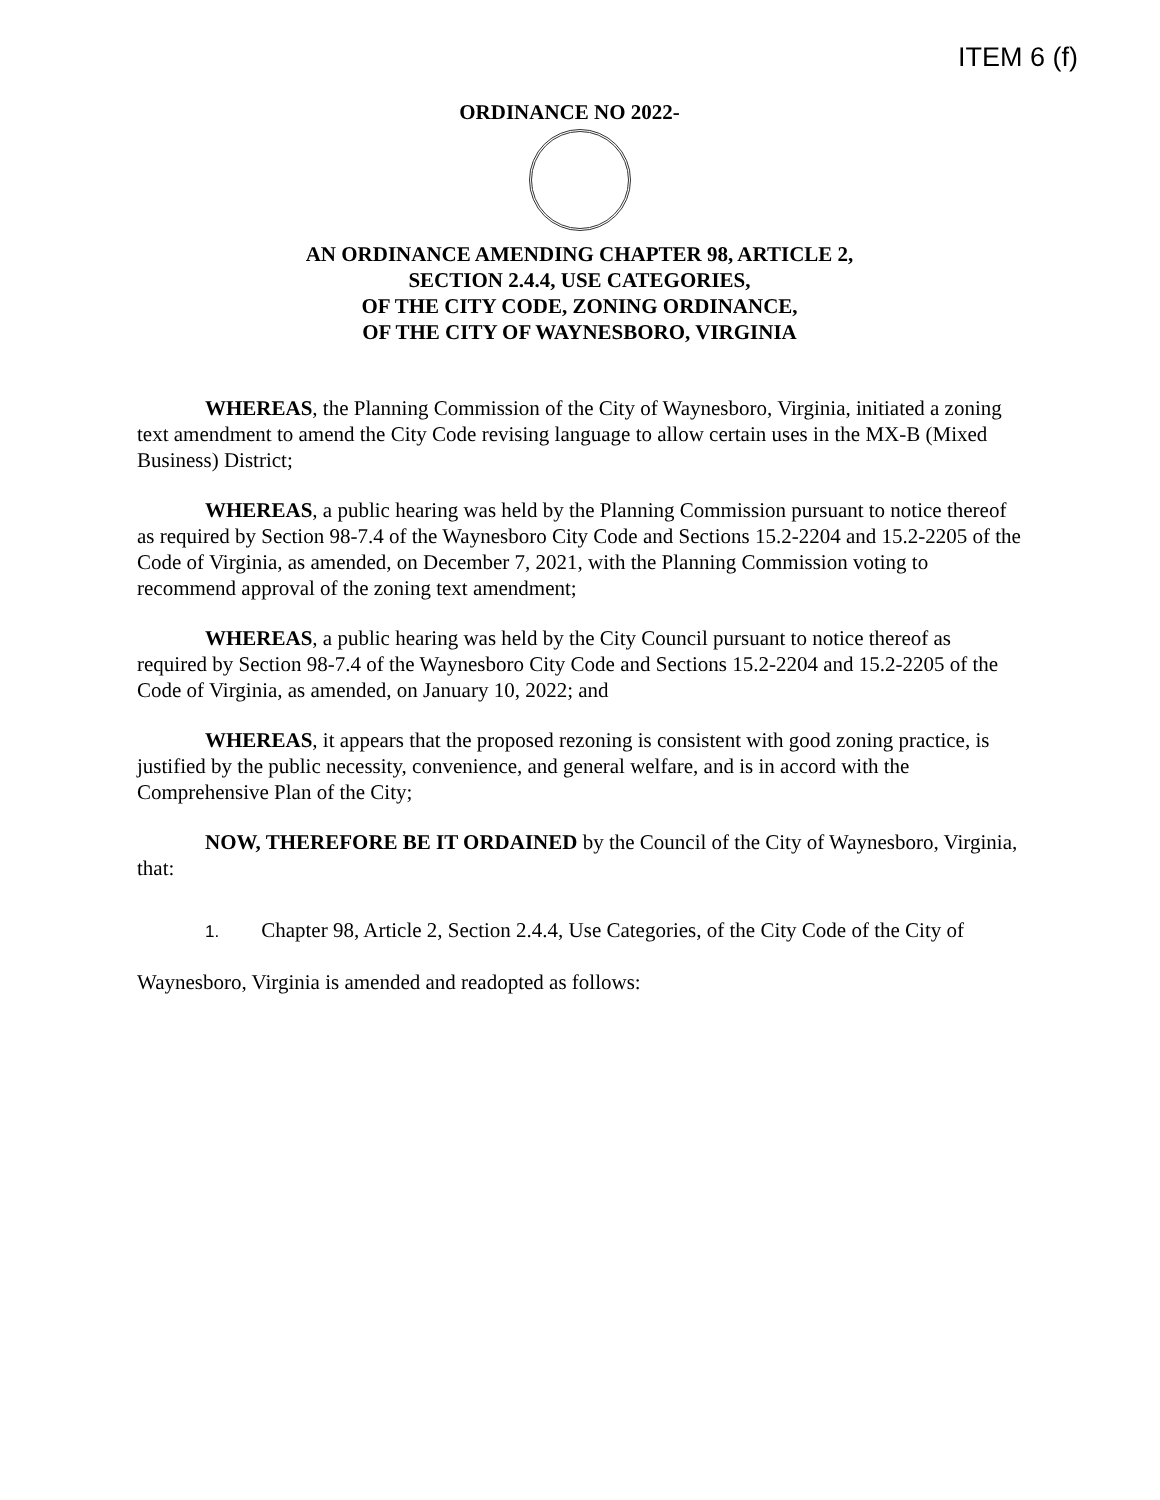ITEM 6 (f)
ORDINANCE NO 2022-
AN ORDINANCE AMENDING CHAPTER 98, ARTICLE 2,
SECTION 2.4.4, USE CATEGORIES,
OF THE CITY CODE, ZONING ORDINANCE,
OF THE CITY OF WAYNESBORO, VIRGINIA
WHEREAS, the Planning Commission of the City of Waynesboro, Virginia, initiated a zoning text amendment to amend the City Code revising language to allow certain uses in the MX-B (Mixed Business) District;
WHEREAS, a public hearing was held by the Planning Commission pursuant to notice thereof as required by Section 98-7.4 of the Waynesboro City Code and Sections 15.2-2204 and 15.2-2205 of the Code of Virginia, as amended, on December 7, 2021, with the Planning Commission voting to recommend approval of the zoning text amendment;
WHEREAS, a public hearing was held by the City Council pursuant to notice thereof as required by Section 98-7.4 of the Waynesboro City Code and Sections 15.2-2204 and 15.2-2205 of the Code of Virginia, as amended, on January 10, 2022; and
WHEREAS, it appears that the proposed rezoning is consistent with good zoning practice, is justified by the public necessity, convenience, and general welfare, and is in accord with the Comprehensive Plan of the City;
NOW, THEREFORE BE IT ORDAINED by the Council of the City of Waynesboro, Virginia, that:
1. Chapter 98, Article 2, Section 2.4.4, Use Categories, of the City Code of the City of Waynesboro, Virginia is amended and readopted as follows: